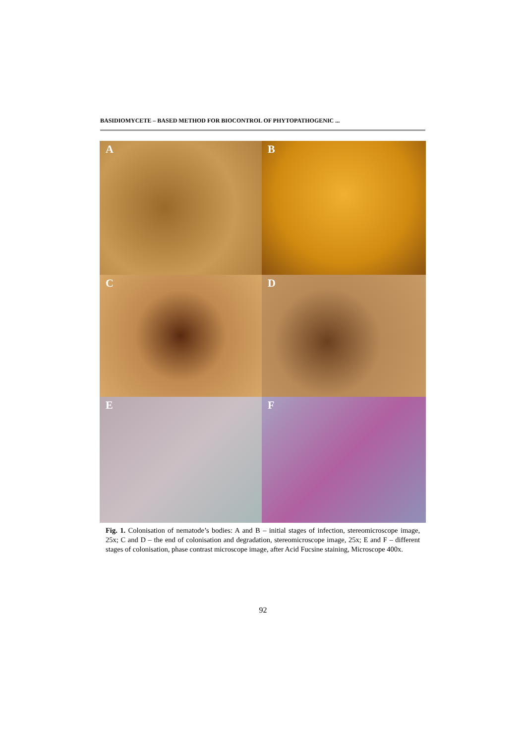BASIDIOMYCETE – BASED METHOD FOR BIOCONTROL OF PHYTOPATHOGENIC ...
A B
C D
E F
Fig. 1. Colonisation of nematode’s bodies: A and B – initial stages of infection, stereomicroscope image, 25x; C and D – the end of colonisation and degradation, stereomicroscope image, 25x; E and F – different stages of colonisation, phase contrast microscope image, after Acid Fucsine staining, Microscope 400x.
92